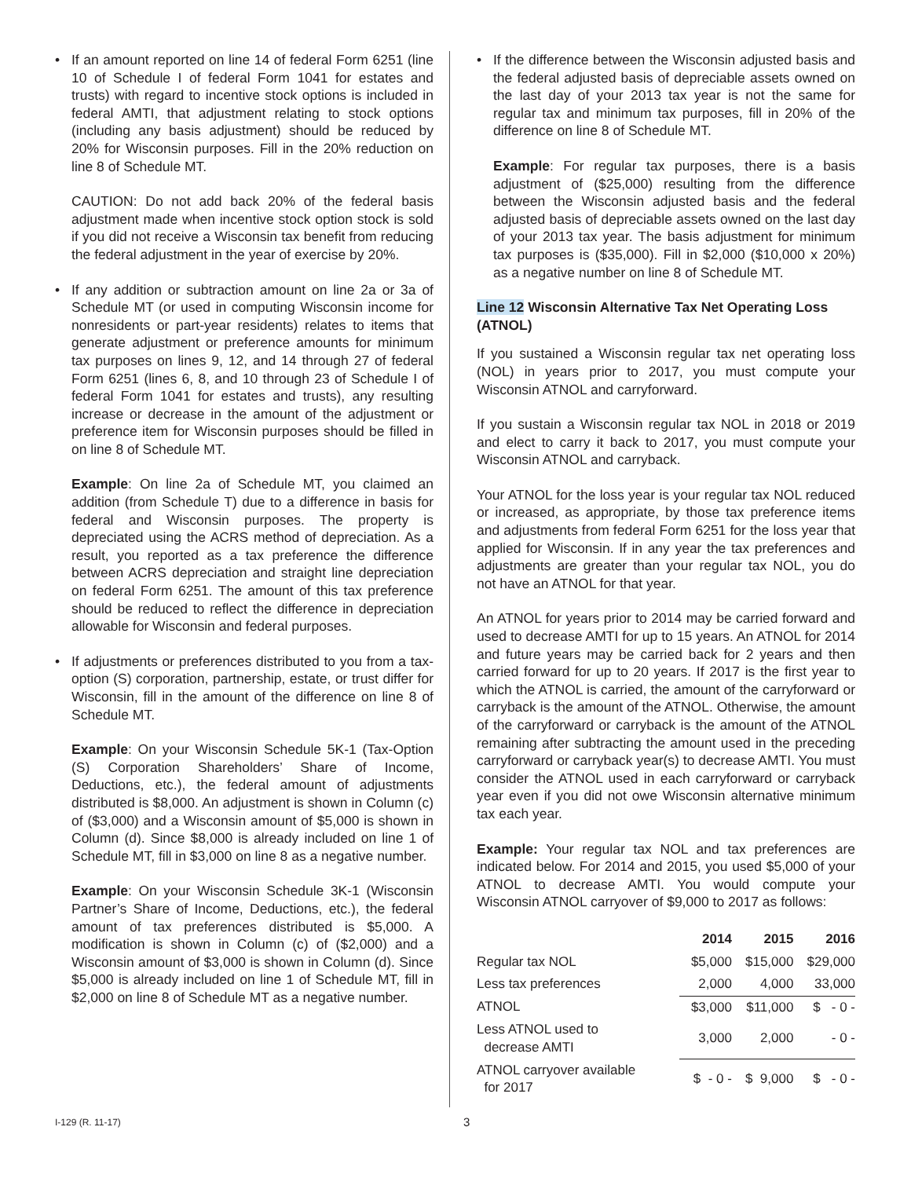• If an amount reported on line 14 of federal Form 6251 (line 10 of Schedule I of federal Form 1041 for estates and trusts) with regard to incentive stock options is included in federal AMTI, that adjustment relating to stock options (including any basis adjustment) should be reduced by 20% for Wisconsin purposes. Fill in the 20% reduction on line 8 of Schedule MT.
CAUTION: Do not add back 20% of the federal basis adjustment made when incentive stock option stock is sold if you did not receive a Wisconsin tax benefit from reducing the federal adjustment in the year of exercise by 20%.
• If any addition or subtraction amount on line 2a or 3a of Schedule MT (or used in computing Wisconsin income for nonresidents or part-year residents) relates to items that generate adjustment or preference amounts for minimum tax purposes on lines 9, 12, and 14 through 27 of federal Form 6251 (lines 6, 8, and 10 through 23 of Schedule I of federal Form 1041 for estates and trusts), any resulting increase or decrease in the amount of the adjustment or preference item for Wisconsin purposes should be filled in on line 8 of Schedule MT.
Example: On line 2a of Schedule MT, you claimed an addition (from Schedule T) due to a difference in basis for federal and Wisconsin purposes. The property is depreciated using the ACRS method of depreciation. As a result, you reported as a tax preference the difference between ACRS depreciation and straight line depreciation on federal Form 6251. The amount of this tax preference should be reduced to reflect the difference in depreciation allowable for Wisconsin and federal purposes.
• If adjustments or preferences distributed to you from a tax-option (S) corporation, partnership, estate, or trust differ for Wisconsin, fill in the amount of the difference on line 8 of Schedule MT.
Example: On your Wisconsin Schedule 5K-1 (Tax-Option (S) Corporation Shareholders’ Share of Income, Deductions, etc.), the federal amount of adjustments distributed is $8,000. An adjustment is shown in Column (c) of ($3,000) and a Wisconsin amount of $5,000 is shown in Column (d). Since $8,000 is already included on line 1 of Schedule MT, fill in $3,000 on line 8 as a negative number.
Example: On your Wisconsin Schedule 3K-1 (Wisconsin Partner’s Share of Income, Deductions, etc.), the federal amount of tax preferences distributed is $5,000. A modification is shown in Column (c) of ($2,000) and a Wisconsin amount of $3,000 is shown in Column (d). Since $5,000 is already included on line 1 of Schedule MT, fill in $2,000 on line 8 of Schedule MT as a negative number.
• If the difference between the Wisconsin adjusted basis and the federal adjusted basis of depreciable assets owned on the last day of your 2013 tax year is not the same for regular tax and minimum tax purposes, fill in 20% of the difference on line 8 of Schedule MT.
Example: For regular tax purposes, there is a basis adjustment of ($25,000) resulting from the difference between the Wisconsin adjusted basis and the federal adjusted basis of depreciable assets owned on the last day of your 2013 tax year. The basis adjustment for minimum tax purposes is ($35,000). Fill in $2,000 ($10,000 x 20%) as a negative number on line 8 of Schedule MT.
Line 12 Wisconsin Alternative Tax Net Operating Loss (ATNOL)
If you sustained a Wisconsin regular tax net operating loss (NOL) in years prior to 2017, you must compute your Wisconsin ATNOL and carryforward.
If you sustain a Wisconsin regular tax NOL in 2018 or 2019 and elect to carry it back to 2017, you must compute your Wisconsin ATNOL and carryback.
Your ATNOL for the loss year is your regular tax NOL reduced or increased, as appropriate, by those tax preference items and adjustments from federal Form 6251 for the loss year that applied for Wisconsin. If in any year the tax preferences and adjustments are greater than your regular tax NOL, you do not have an ATNOL for that year.
An ATNOL for years prior to 2014 may be carried forward and used to decrease AMTI for up to 15 years. An ATNOL for 2014 and future years may be carried back for 2 years and then carried forward for up to 20 years. If 2017 is the first year to which the ATNOL is carried, the amount of the carryforward or carryback is the amount of the ATNOL. Otherwise, the amount of the carryforward or carryback is the amount of the ATNOL remaining after subtracting the amount used in the preceding carryforward or carryback year(s) to decrease AMTI. You must consider the ATNOL used in each carryforward or carryback year even if you did not owe Wisconsin alternative minimum tax each year.
Example: Your regular tax NOL and tax preferences are indicated below. For 2014 and 2015, you used $5,000 of your ATNOL to decrease AMTI. You would compute your Wisconsin ATNOL carryover of $9,000 to 2017 as follows:
| | 2014 | 2015 | 2016 |
| --- | --- | --- | --- |
| Regular tax NOL | $5,000 | $15,000 | $29,000 |
| Less tax preferences | 2,000 | 4,000 | 33,000 |
| ATNOL | $3,000 | $11,000 | $ - 0 - |
| Less ATNOL used to decrease AMTI | 3,000 | 2,000 | - 0 - |
| ATNOL carryover available for 2017 | $ - 0 - | $ 9,000 | $ - 0 - |
I-129 (R. 11-17) 3